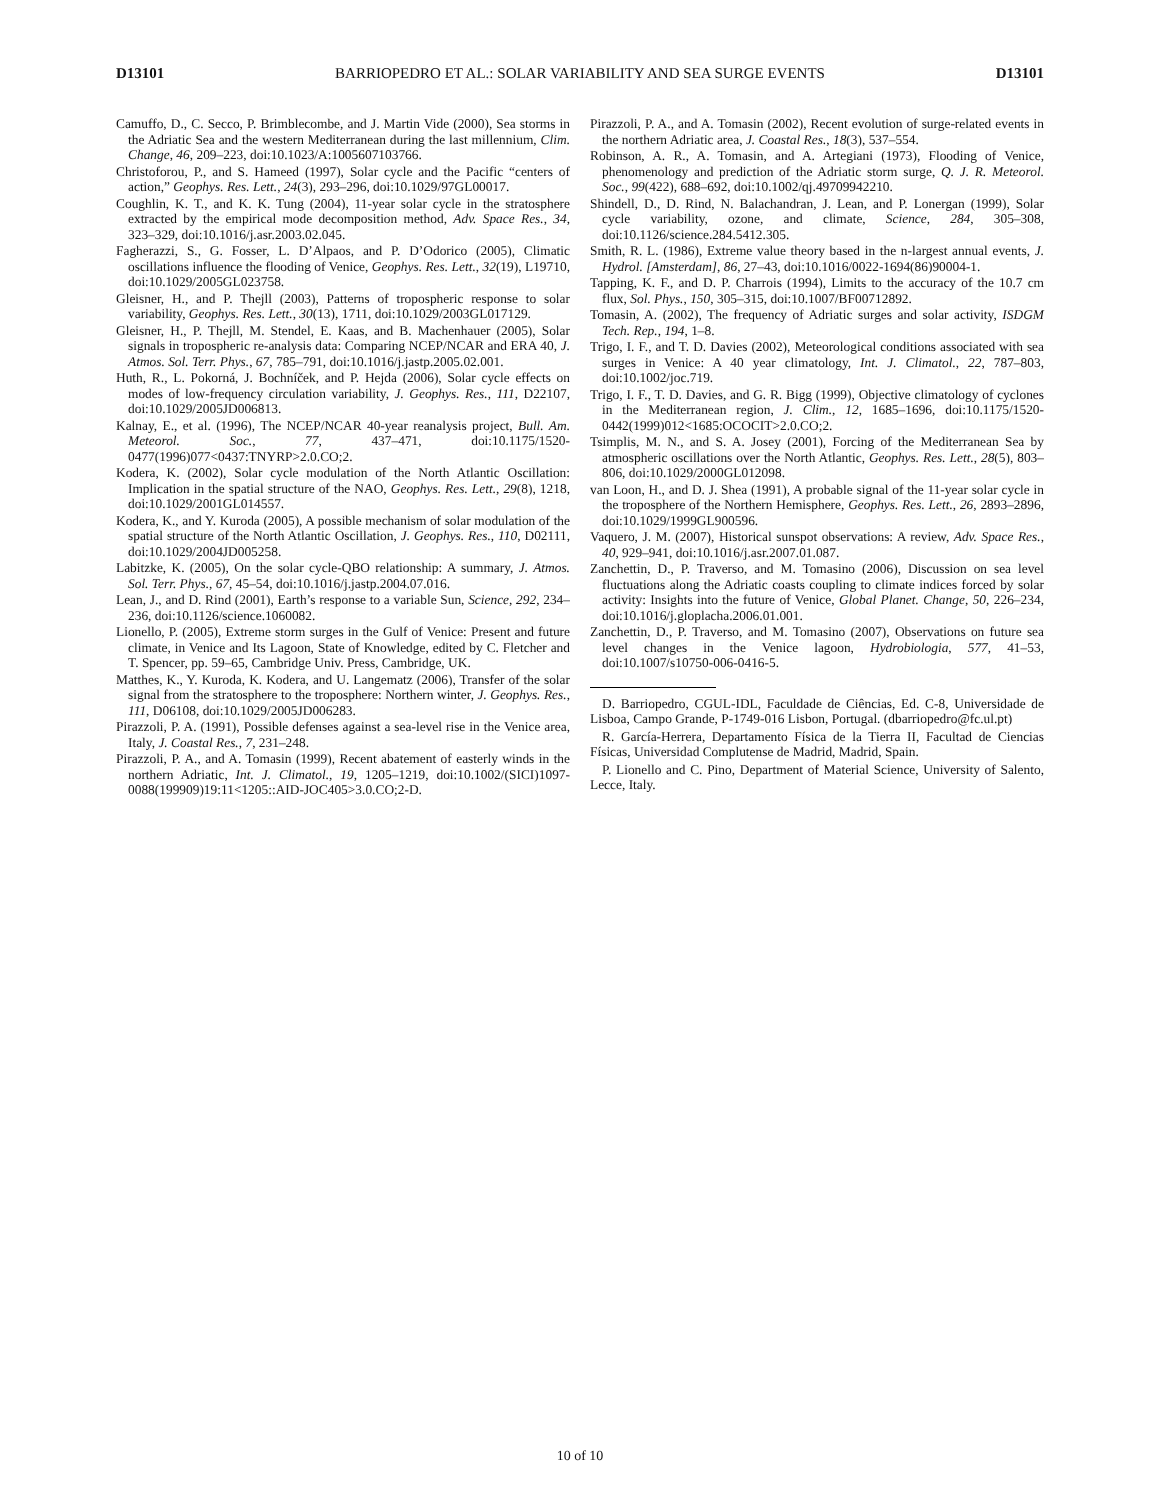D13101 BARRIOPEDRO ET AL.: SOLAR VARIABILITY AND SEA SURGE EVENTS D13101
Camuffo, D., C. Secco, P. Brimblecombe, and J. Martin Vide (2000), Sea storms in the Adriatic Sea and the western Mediterranean during the last millennium, Clim. Change, 46, 209–223, doi:10.1023/A:1005607103766.
Christoforou, P., and S. Hameed (1997), Solar cycle and the Pacific “centers of action,” Geophys. Res. Lett., 24(3), 293–296, doi:10.1029/97GL00017.
Coughlin, K. T., and K. K. Tung (2004), 11-year solar cycle in the stratosphere extracted by the empirical mode decomposition method, Adv. Space Res., 34, 323–329, doi:10.1016/j.asr.2003.02.045.
Fagherazzi, S., G. Fosser, L. D’Alpaos, and P. D’Odorico (2005), Climatic oscillations influence the flooding of Venice, Geophys. Res. Lett., 32(19), L19710, doi:10.1029/2005GL023758.
Gleisner, H., and P. Thejll (2003), Patterns of tropospheric response to solar variability, Geophys. Res. Lett., 30(13), 1711, doi:10.1029/2003GL017129.
Gleisner, H., P. Thejll, M. Stendel, E. Kaas, and B. Machenhauer (2005), Solar signals in tropospheric re-analysis data: Comparing NCEP/NCAR and ERA 40, J. Atmos. Sol. Terr. Phys., 67, 785–791, doi:10.1016/j.jastp.2005.02.001.
Huth, R., L. Pokorná, J. Bochníček, and P. Hejda (2006), Solar cycle effects on modes of low-frequency circulation variability, J. Geophys. Res., 111, D22107, doi:10.1029/2005JD006813.
Kalnay, E., et al. (1996), The NCEP/NCAR 40-year reanalysis project, Bull. Am. Meteorol. Soc., 77, 437–471, doi:10.1175/1520-0477(1996)077<0437:TNYRP>2.0.CO;2.
Kodera, K. (2002), Solar cycle modulation of the North Atlantic Oscillation: Implication in the spatial structure of the NAO, Geophys. Res. Lett., 29(8), 1218, doi:10.1029/2001GL014557.
Kodera, K., and Y. Kuroda (2005), A possible mechanism of solar modulation of the spatial structure of the North Atlantic Oscillation, J. Geophys. Res., 110, D02111, doi:10.1029/2004JD005258.
Labitzke, K. (2005), On the solar cycle-QBO relationship: A summary, J. Atmos. Sol. Terr. Phys., 67, 45–54, doi:10.1016/j.jastp.2004.07.016.
Lean, J., and D. Rind (2001), Earth’s response to a variable Sun, Science, 292, 234–236, doi:10.1126/science.1060082.
Lionello, P. (2005), Extreme storm surges in the Gulf of Venice: Present and future climate, in Venice and Its Lagoon, State of Knowledge, edited by C. Fletcher and T. Spencer, pp. 59–65, Cambridge Univ. Press, Cambridge, UK.
Matthes, K., Y. Kuroda, K. Kodera, and U. Langematz (2006), Transfer of the solar signal from the stratosphere to the troposphere: Northern winter, J. Geophys. Res., 111, D06108, doi:10.1029/2005JD006283.
Pirazzoli, P. A. (1991), Possible defenses against a sea-level rise in the Venice area, Italy, J. Coastal Res., 7, 231–248.
Pirazzoli, P. A., and A. Tomasin (1999), Recent abatement of easterly winds in the northern Adriatic, Int. J. Climatol., 19, 1205–1219, doi:10.1002/(SICI)1097-0088(199909)19:11<1205::AID-JOC405>3.0.CO;2-D.
Pirazzoli, P. A., and A. Tomasin (2002), Recent evolution of surge-related events in the northern Adriatic area, J. Coastal Res., 18(3), 537–554.
Robinson, A. R., A. Tomasin, and A. Artegiani (1973), Flooding of Venice, phenomenology and prediction of the Adriatic storm surge, Q. J. R. Meteorol. Soc., 99(422), 688–692, doi:10.1002/qj.49709942210.
Shindell, D., D. Rind, N. Balachandran, J. Lean, and P. Lonergan (1999), Solar cycle variability, ozone, and climate, Science, 284, 305–308, doi:10.1126/science.284.5412.305.
Smith, R. L. (1986), Extreme value theory based in the n-largest annual events, J. Hydrol. [Amsterdam], 86, 27–43, doi:10.1016/0022-1694(86)90004-1.
Tapping, K. F., and D. P. Charrois (1994), Limits to the accuracy of the 10.7 cm flux, Sol. Phys., 150, 305–315, doi:10.1007/BF00712892.
Tomasin, A. (2002), The frequency of Adriatic surges and solar activity, ISDGM Tech. Rep., 194, 1–8.
Trigo, I. F., and T. D. Davies (2002), Meteorological conditions associated with sea surges in Venice: A 40 year climatology, Int. J. Climatol., 22, 787–803, doi:10.1002/joc.719.
Trigo, I. F., T. D. Davies, and G. R. Bigg (1999), Objective climatology of cyclones in the Mediterranean region, J. Clim., 12, 1685–1696, doi:10.1175/1520-0442(1999)012<1685:OCOCIT>2.0.CO;2.
Tsimplis, M. N., and S. A. Josey (2001), Forcing of the Mediterranean Sea by atmospheric oscillations over the North Atlantic, Geophys. Res. Lett., 28(5), 803–806, doi:10.1029/2000GL012098.
van Loon, H., and D. J. Shea (1991), A probable signal of the 11-year solar cycle in the troposphere of the Northern Hemisphere, Geophys. Res. Lett., 26, 2893–2896, doi:10.1029/1999GL900596.
Vaquero, J. M. (2007), Historical sunspot observations: A review, Adv. Space Res., 40, 929–941, doi:10.1016/j.asr.2007.01.087.
Zanchettin, D., P. Traverso, and M. Tomasino (2006), Discussion on sea level fluctuations along the Adriatic coasts coupling to climate indices forced by solar activity: Insights into the future of Venice, Global Planet. Change, 50, 226–234, doi:10.1016/j.gloplacha.2006.01.001.
Zanchettin, D., P. Traverso, and M. Tomasino (2007), Observations on future sea level changes in the Venice lagoon, Hydrobiologia, 577, 41–53, doi:10.1007/s10750-006-0416-5.
D. Barriopedro, CGUL-IDL, Faculdade de Ciências, Ed. C-8, Universidade de Lisboa, Campo Grande, P-1749-016 Lisbon, Portugal. (dbarriopedro@fc.ul.pt)
R. García-Herrera, Departamento Física de la Tierra II, Facultad de Ciencias Físicas, Universidad Complutense de Madrid, Madrid, Spain.
P. Lionello and C. Pino, Department of Material Science, University of Salento, Lecce, Italy.
10 of 10